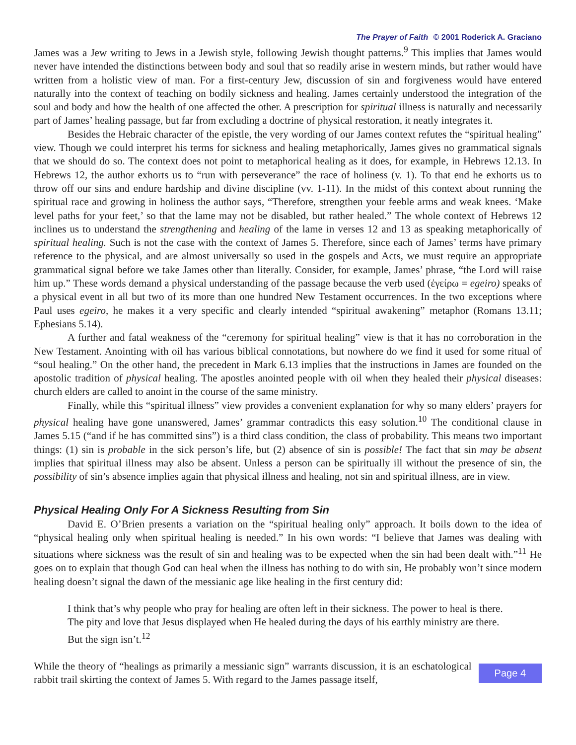The Prayer of Faith © 2001 Roderick A. Graciano
James was a Jew writing to Jews in a Jewish style, following Jewish thought patterns.<sup>9</sup> This implies that James would never have intended the distinctions between body and soul that so readily arise in western minds, but rather would have written from a holistic view of man. For a first-century Jew, discussion of sin and forgiveness would have entered naturally into the context of teaching on bodily sickness and healing. James certainly understood the integration of the soul and body and how the health of one affected the other. A prescription for spiritual illness is naturally and necessarily part of James’ healing passage, but far from excluding a doctrine of physical restoration, it neatly integrates it.
Besides the Hebraic character of the epistle, the very wording of our James context refutes the “spiritual healing” view. Though we could interpret his terms for sickness and healing metaphorically, James gives no grammatical signals that we should do so. The context does not point to metaphorical healing as it does, for example, in Hebrews 12.13. In Hebrews 12, the author exhorts us to “run with perseverance” the race of holiness (v. 1). To that end he exhorts us to throw off our sins and endure hardship and divine discipline (vv. 1-11). In the midst of this context about running the spiritual race and growing in holiness the author says, “Therefore, strengthen your feeble arms and weak knees. ‘Make level paths for your feet,’ so that the lame may not be disabled, but rather healed.” The whole context of Hebrews 12 inclines us to understand the strengthening and healing of the lame in verses 12 and 13 as speaking metaphorically of spiritual healing. Such is not the case with the context of James 5. Therefore, since each of James’ terms have primary reference to the physical, and are almost universally so used in the gospels and Acts, we must require an appropriate grammatical signal before we take James other than literally. Consider, for example, James’ phrase, “the Lord will raise him up.” These words demand a physical understanding of the passage because the verb used (ἐγείρω = egeiro) speaks of a physical event in all but two of its more than one hundred New Testament occurrences. In the two exceptions where Paul uses egeiro, he makes it a very specific and clearly intended “spiritual awakening” metaphor (Romans 13.11; Ephesians 5.14).
A further and fatal weakness of the “ceremony for spiritual healing” view is that it has no corroboration in the New Testament. Anointing with oil has various biblical connotations, but nowhere do we find it used for some ritual of “soul healing.” On the other hand, the precedent in Mark 6.13 implies that the instructions in James are founded on the apostolic tradition of physical healing. The apostles anointed people with oil when they healed their physical diseases: church elders are called to anoint in the course of the same ministry.
Finally, while this “spiritual illness” view provides a convenient explanation for why so many elders’ prayers for physical healing have gone unanswered, James’ grammar contradicts this easy solution.<sup>10</sup> The conditional clause in James 5.15 (“and if he has committed sins”) is a third class condition, the class of probability. This means two important things: (1) sin is probable in the sick person’s life, but (2) absence of sin is possible! The fact that sin may be absent implies that spiritual illness may also be absent. Unless a person can be spiritually ill without the presence of sin, the possibility of sin’s absence implies again that physical illness and healing, not sin and spiritual illness, are in view.
Physical Healing Only For A Sickness Resulting from Sin
David E. O’Brien presents a variation on the “spiritual healing only” approach. It boils down to the idea of “physical healing only when spiritual healing is needed.” In his own words: “I believe that James was dealing with situations where sickness was the result of sin and healing was to be expected when the sin had been dealt with.”<sup>11</sup> He goes on to explain that though God can heal when the illness has nothing to do with sin, He probably won’t since modern healing doesn’t signal the dawn of the messianic age like healing in the first century did:
I think that’s why people who pray for healing are often left in their sickness. The power to heal is there. The pity and love that Jesus displayed when He healed during the days of his earthly ministry are there. But the sign isn’t.<sup>12</sup>
While the theory of “healings as primarily a messianic sign” warrants discussion, it is an eschatological rabbit trail skirting the context of James 5. With regard to the James passage itself,
Page 4